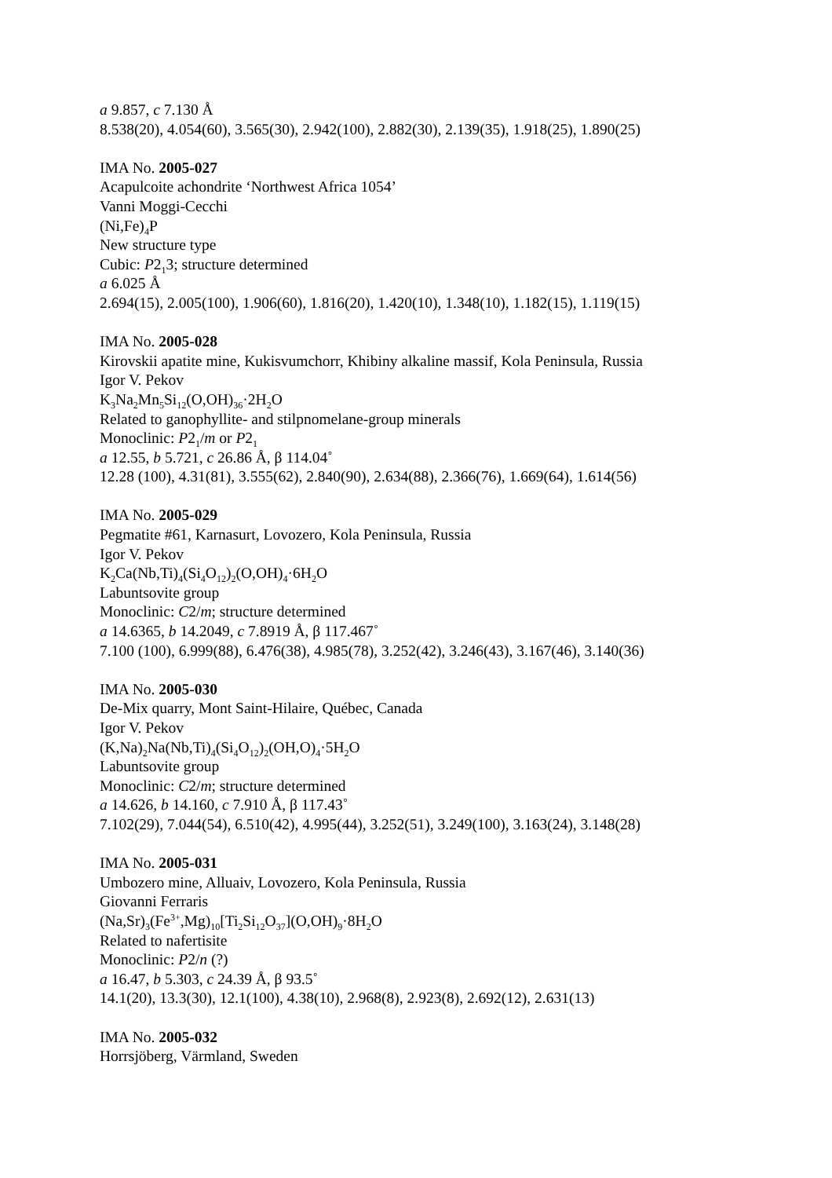a 9.857, c 7.130 Å
8.538(20), 4.054(60), 3.565(30), 2.942(100), 2.882(30), 2.139(35), 1.918(25), 1.890(25)
IMA No. 2005-027
Acapulcoite achondrite ‘Northwest Africa 1054’
Vanni Moggi-Cecchi
(Ni,Fe)<sub>4</sub>P
New structure type
Cubic: P2<sub>1</sub>3; structure determined
a 6.025 Å
2.694(15), 2.005(100), 1.906(60), 1.816(20), 1.420(10), 1.348(10), 1.182(15), 1.119(15)
IMA No. 2005-028
Kirovskii apatite mine, Kukisvumchorr, Khibiny alkaline massif, Kola Peninsula, Russia
Igor V. Pekov
K<sub>3</sub>Na<sub>2</sub>Mn<sub>5</sub>Si<sub>12</sub>(O,OH)<sub>36</sub>·2H<sub>2</sub>O
Related to ganophyllite- and stilpnomelane-group minerals
Monoclinic: P2<sub>1</sub>/m or P2<sub>1</sub>
a 12.55, b 5.721, c 26.86 Å, β 114.04˚
12.28 (100), 4.31(81), 3.555(62), 2.840(90), 2.634(88), 2.366(76), 1.669(64), 1.614(56)
IMA No. 2005-029
Pegmatite #61, Karnasurt, Lovozero, Kola Peninsula, Russia
Igor V. Pekov
K<sub>2</sub>Ca(Nb,Ti)<sub>4</sub>(Si<sub>4</sub>O<sub>12</sub>)<sub>2</sub>(O,OH)<sub>4</sub>·6H<sub>2</sub>O
Labuntsovite group
Monoclinic: C2/m; structure determined
a 14.6365, b 14.2049, c 7.8919 Å, β 117.467˚
7.100 (100), 6.999(88), 6.476(38), 4.985(78), 3.252(42), 3.246(43), 3.167(46), 3.140(36)
IMA No. 2005-030
De-Mix quarry, Mont Saint-Hilaire, Québec, Canada
Igor V. Pekov
(K,Na)<sub>2</sub>Na(Nb,Ti)<sub>4</sub>(Si<sub>4</sub>O<sub>12</sub>)<sub>2</sub>(OH,O)<sub>4</sub>·5H<sub>2</sub>O
Labuntsovite group
Monoclinic: C2/m; structure determined
a 14.626, b 14.160, c 7.910 Å, β 117.43˚
7.102(29), 7.044(54), 6.510(42), 4.995(44), 3.252(51), 3.249(100), 3.163(24), 3.148(28)
IMA No. 2005-031
Umbozero mine, Alluaiv, Lovozero, Kola Peninsula, Russia
Giovanni Ferraris
(Na,Sr)<sub>3</sub>(Fe<sup>3+</sup>,Mg)<sub>10</sub>[Ti<sub>2</sub>Si<sub>12</sub>O<sub>37</sub>](O,OH)<sub>9</sub>·8H<sub>2</sub>O
Related to nafertisite
Monoclinic: P2/n (?)
a 16.47, b 5.303, c 24.39 Å, β 93.5˚
14.1(20), 13.3(30), 12.1(100), 4.38(10), 2.968(8), 2.923(8), 2.692(12), 2.631(13)
IMA No. 2005-032
Horrsjöberg, Värmland, Sweden